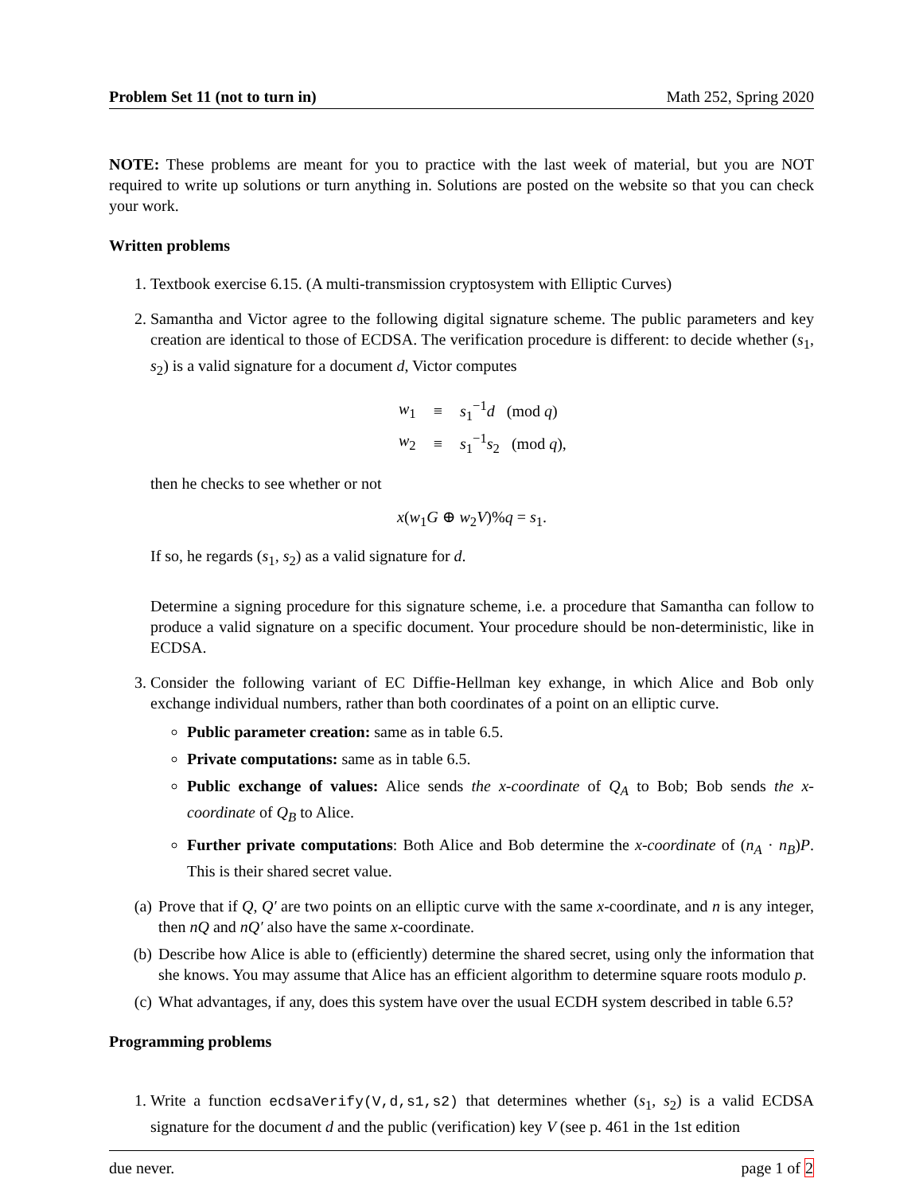Problem Set 11 (not to turn in) Math 252, Spring 2020
NOTE: These problems are meant for you to practice with the last week of material, but you are NOT required to write up solutions or turn anything in. Solutions are posted on the website so that you can check your work.
Written problems
1. Textbook exercise 6.15. (A multi-transmission cryptosystem with Elliptic Curves)
2. Samantha and Victor agree to the following digital signature scheme. The public parameters and key creation are identical to those of ECDSA. The verification procedure is different: to decide whether (s<sub>1</sub>, s<sub>2</sub>) is a valid signature for a document d, Victor computes
| w<sub>1</sub> | ≡ | s<sub>1</sub><sup>−1</sup> d (mod q ) |
| w<sub>2</sub> | ≡ | s<sub>1</sub><sup>−1</sup> s<sub>2</sub> (mod q ), |
then he checks to see whether or not
x(w<sub>1</sub>G ⊕ w<sub>2</sub>V)%q = s<sub>1</sub>.
If so, he regards (s<sub>1</sub>, s<sub>2</sub>) as a valid signature for d.
Determine a signing procedure for this signature scheme, i.e. a procedure that Samantha can follow to produce a valid signature on a specific document. Your procedure should be non-deterministic, like in ECDSA.
3. Consider the following variant of EC Diffie-Hellman key exhange, in which Alice and Bob only exchange individual numbers, rather than both coordinates of a point on an elliptic curve.
Public parameter creation: same as in table 6.5.
Private computations: same as in table 6.5.
Public exchange of values: Alice sends the x-coordinate of Q<sub>A</sub> to Bob; Bob sends the x-coordinate of Q<sub>B</sub> to Alice.
Further private computations: Both Alice and Bob determine the x-coordinate of (n<sub>A</sub> · n<sub>B</sub>)P. This is their shared secret value.
(a) Prove that if Q, Q′ are two points on an elliptic curve with the same x-coordinate, and n is any integer, then nQ and nQ′ also have the same x-coordinate.
(b) Describe how Alice is able to (efficiently) determine the shared secret, using only the information that she knows. You may assume that Alice has an efficient algorithm to determine square roots modulo p.
(c) What advantages, if any, does this system have over the usual ECDH system described in table 6.5?
Programming problems
1. Write a function ecdsaVerify(V,d,s1,s2) that determines whether (s<sub>1</sub>, s<sub>2</sub>) is a valid ECDSA signature for the document d and the public (verification) key V (see p. 461 in the 1st edition
due never. page 1 of 2